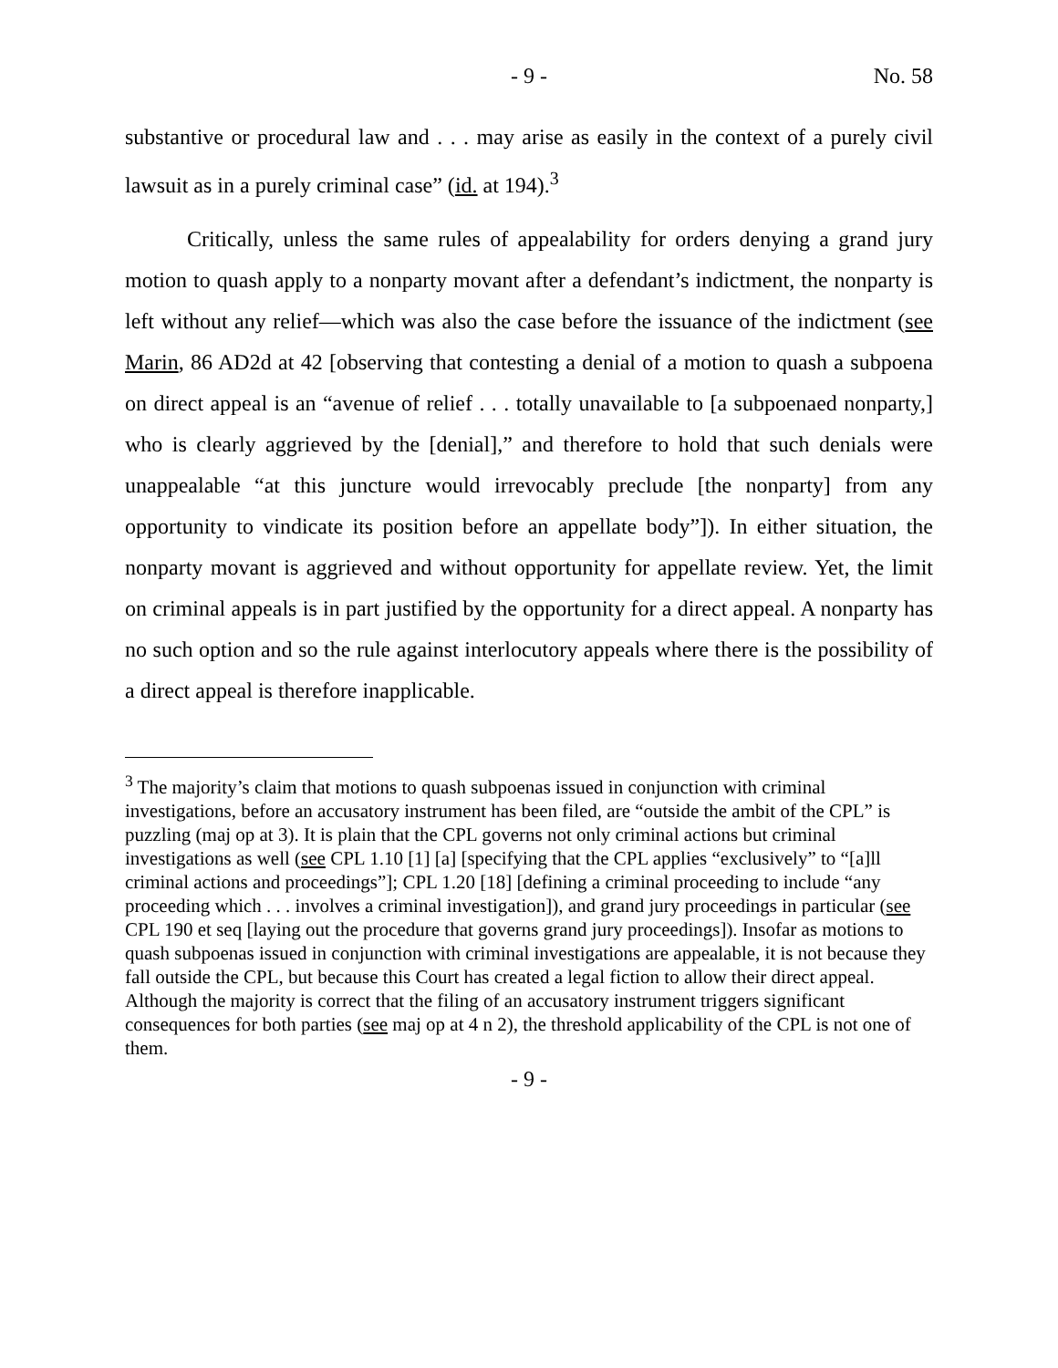- 9 - No. 58
substantive or procedural law and . . . may arise as easily in the context of a purely civil lawsuit as in a purely criminal case” (id. at 194).<sup>3</sup>
Critically, unless the same rules of appealability for orders denying a grand jury motion to quash apply to a nonparty movant after a defendant’s indictment, the nonparty is left without any relief—which was also the case before the issuance of the indictment (see Marin, 86 AD2d at 42 [observing that contesting a denial of a motion to quash a subpoena on direct appeal is an “avenue of relief . . . totally unavailable to [a subpoenaed nonparty,] who is clearly aggrieved by the [denial],” and therefore to hold that such denials were unappealable “at this juncture would irrevocably preclude [the nonparty] from any opportunity to vindicate its position before an appellate body”]). In either situation, the nonparty movant is aggrieved and without opportunity for appellate review. Yet, the limit on criminal appeals is in part justified by the opportunity for a direct appeal. A nonparty has no such option and so the rule against interlocutory appeals where there is the possibility of a direct appeal is therefore inapplicable.
<sup>3</sup> The majority’s claim that motions to quash subpoenas issued in conjunction with criminal investigations, before an accusatory instrument has been filed, are “outside the ambit of the CPL” is puzzling (maj op at 3). It is plain that the CPL governs not only criminal actions but criminal investigations as well (see CPL 1.10 [1] [a] [specifying that the CPL applies “exclusively” to “[a]ll criminal actions and proceedings”]; CPL 1.20 [18] [defining a criminal proceeding to include “any proceeding which . . . involves a criminal investigation]), and grand jury proceedings in particular (see CPL 190 et seq [laying out the procedure that governs grand jury proceedings]). Insofar as motions to quash subpoenas issued in conjunction with criminal investigations are appealable, it is not because they fall outside the CPL, but because this Court has created a legal fiction to allow their direct appeal. Although the majority is correct that the filing of an accusatory instrument triggers significant consequences for both parties (see maj op at 4 n 2), the threshold applicability of the CPL is not one of them.
- 9 -